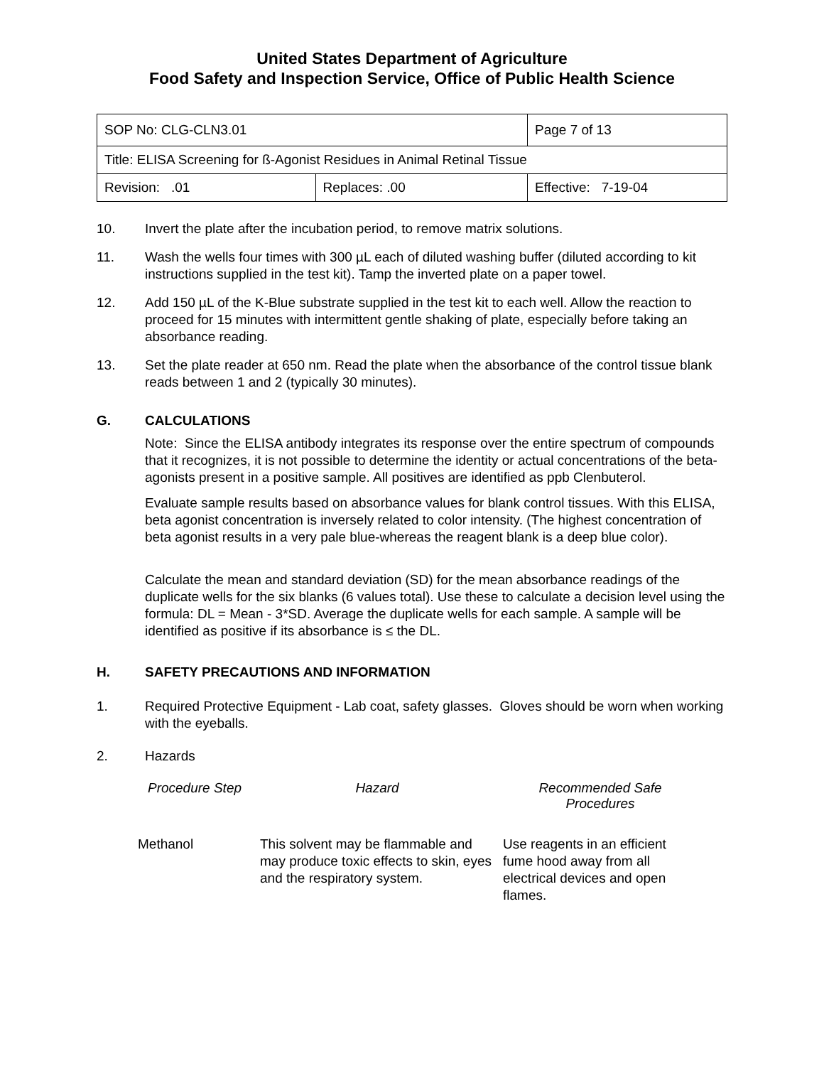United States Department of Agriculture
Food Safety and Inspection Service, Office of Public Health Science
| SOP No: CLG-CLN3.01 | | Page 7 of 13 |
| Title: ELISA Screening for ß-Agonist Residues in Animal Retinal Tissue | | |
| Revision: .01 | Replaces: .00 | Effective: 7-19-04 |
10. Invert the plate after the incubation period, to remove matrix solutions.
11. Wash the wells four times with 300 µL each of diluted washing buffer (diluted according to kit instructions supplied in the test kit). Tamp the inverted plate on a paper towel.
12. Add 150 µL of the K-Blue substrate supplied in the test kit to each well. Allow the reaction to proceed for 15 minutes with intermittent gentle shaking of plate, especially before taking an absorbance reading.
13. Set the plate reader at 650 nm. Read the plate when the absorbance of the control tissue blank reads between 1 and 2 (typically 30 minutes).
G. CALCULATIONS
Note: Since the ELISA antibody integrates its response over the entire spectrum of compounds that it recognizes, it is not possible to determine the identity or actual concentrations of the beta-agonists present in a positive sample. All positives are identified as ppb Clenbuterol.
Evaluate sample results based on absorbance values for blank control tissues. With this ELISA, beta agonist concentration is inversely related to color intensity. (The highest concentration of beta agonist results in a very pale blue-whereas the reagent blank is a deep blue color).
Calculate the mean and standard deviation (SD) for the mean absorbance readings of the duplicate wells for the six blanks (6 values total). Use these to calculate a decision level using the formula: DL = Mean - 3*SD. Average the duplicate wells for each sample. A sample will be identified as positive if its absorbance is ≤ the DL.
H. SAFETY PRECAUTIONS AND INFORMATION
1. Required Protective Equipment - Lab coat, safety glasses. Gloves should be worn when working with the eyeballs.
2. Hazards
| Procedure Step | Hazard | Recommended Safe Procedures |
| --- | --- | --- |
| Methanol | This solvent may be flammable and may produce toxic effects to skin, eyes and the respiratory system. | Use reagents in an efficient fume hood away from all electrical devices and open flames. |